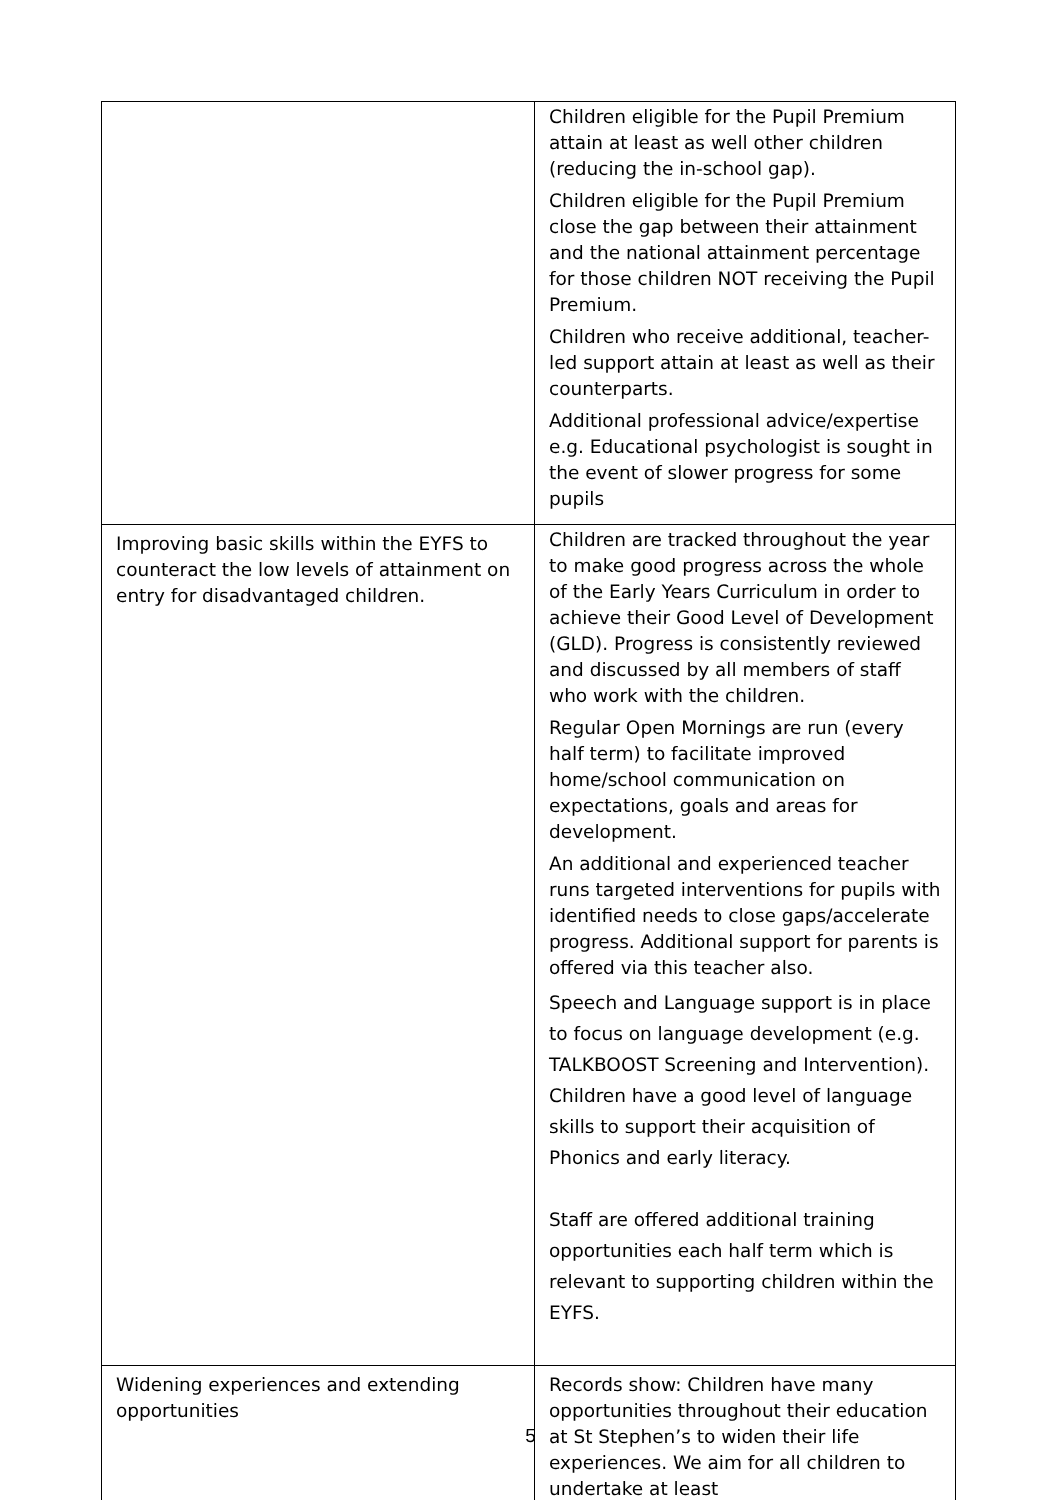| | Children eligible for the Pupil Premium attain at least as well other children (reducing the in-school gap). Children eligible for the Pupil Premium close the gap between their attainment and the national attainment percentage for those children NOT receiving the Pupil Premium. Children who receive additional, teacher-led support attain at least as well as their counterparts. Additional professional advice/expertise e.g. Educational psychologist is sought in the event of slower progress for some pupils |
| Improving basic skills within the EYFS to counteract the low levels of attainment on entry for disadvantaged children. | Children are tracked throughout the year to make good progress across the whole of the Early Years Curriculum in order to achieve their Good Level of Development (GLD). Progress is consistently reviewed and discussed by all members of staff who work with the children. Regular Open Mornings are run (every half term) to facilitate improved home/school communication on expectations, goals and areas for development. An additional and experienced teacher runs targeted interventions for pupils with identified needs to close gaps/accelerate progress. Additional support for parents is offered via this teacher also. Speech and Language support is in place to focus on language development (e.g. TALKBOOST Screening and Intervention). Children have a good level of language skills to support their acquisition of Phonics and early literacy. Staff are offered additional training opportunities each half term which is relevant to supporting children within the EYFS. |
| Widening experiences and extending opportunities | Records show: Children have many opportunities throughout their education at St Stephen’s to widen their life experiences. We aim for all children to undertake at least |
5